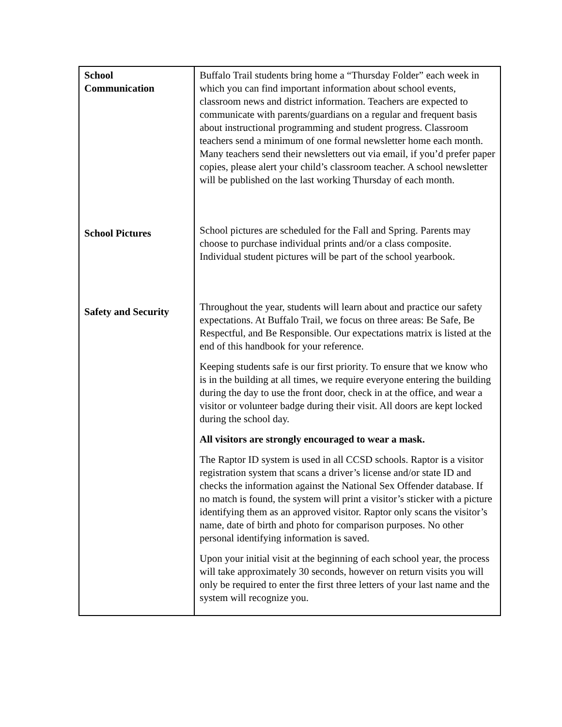| School Communication | Buffalo Trail students bring home a “Thursday Folder” each week in which you can find important information about school events, classroom news and district information. Teachers are expected to communicate with parents/guardians on a regular and frequent basis about instructional programming and student progress. Classroom teachers send a minimum of one formal newsletter home each month. Many teachers send their newsletters out via email, if you’d prefer paper copies, please alert your child’s classroom teacher. A school newsletter will be published on the last working Thursday of each month. |
| School Pictures | School pictures are scheduled for the Fall and Spring. Parents may choose to purchase individual prints and/or a class composite. Individual student pictures will be part of the school yearbook. |
| Safety and Security | Throughout the year, students will learn about and practice our safety expectations. At Buffalo Trail, we focus on three areas: Be Safe, Be Respectful, and Be Responsible. Our expectations matrix is listed at the end of this handbook for your reference. Keeping students safe is our first priority. To ensure that we know who is in the building at all times, we require everyone entering the building during the day to use the front door, check in at the office, and wear a visitor or volunteer badge during their visit. All doors are kept locked during the school day. All visitors are strongly encouraged to wear a mask. The Raptor ID system is used in all CCSD schools. Raptor is a visitor registration system that scans a driver’s license and/or state ID and checks the information against the National Sex Offender database. If no match is found, the system will print a visitor’s sticker with a picture identifying them as an approved visitor. Raptor only scans the visitor’s name, date of birth and photo for comparison purposes. No other personal identifying information is saved. Upon your initial visit at the beginning of each school year, the process will take approximately 30 seconds, however on return visits you will only be required to enter the first three letters of your last name and the system will recognize you. |